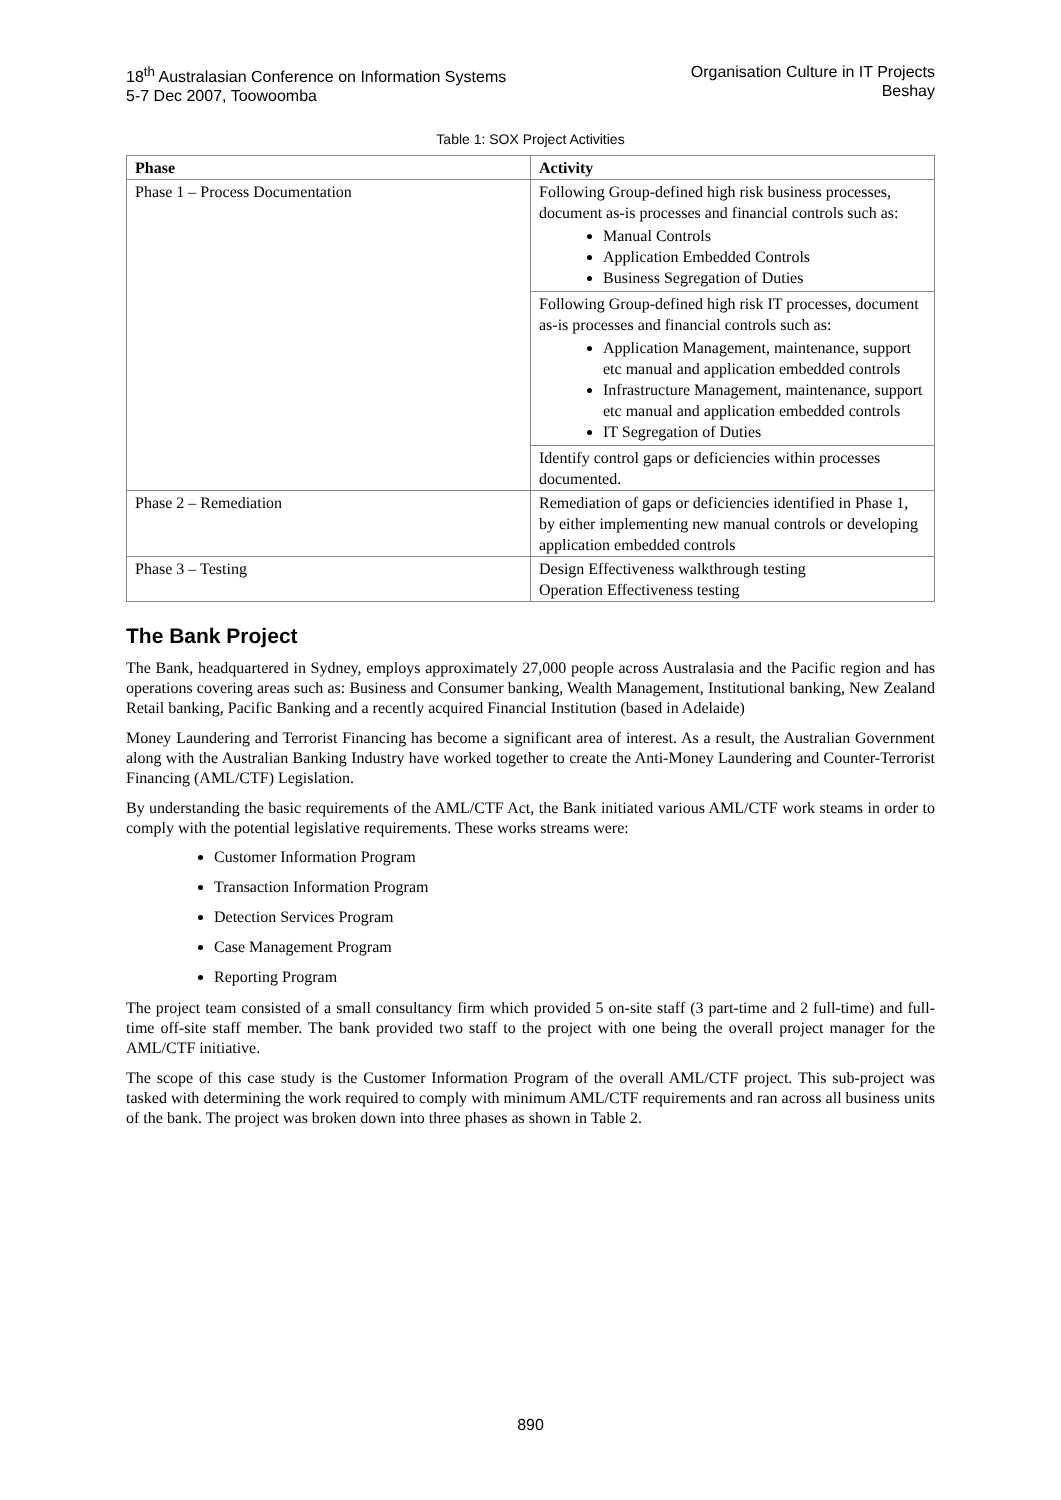18<sup>th</sup> Australasian Conference on Information Systems
5-7 Dec 2007, Toowoomba
Organisation Culture in IT Projects
Beshay
Table 1: SOX Project Activities
| Phase | Activity |
| --- | --- |
| Phase 1 – Process Documentation | Following Group-defined high risk business processes, document as-is processes and financial controls such as: Manual Controls Application Embedded Controls Business Segregation of Duties |
| | Following Group-defined high risk IT processes, document as-is processes and financial controls such as: Application Management, maintenance, support etc manual and application embedded controls Infrastructure Management, maintenance, support etc manual and application embedded controls IT Segregation of Duties |
| | Identify control gaps or deficiencies within processes documented. |
| Phase 2 – Remediation | Remediation of gaps or deficiencies identified in Phase 1, by either implementing new manual controls or developing application embedded controls |
| Phase 3 – Testing | Design Effectiveness walkthrough testing Operation Effectiveness testing |
The Bank Project
The Bank, headquartered in Sydney, employs approximately 27,000 people across Australasia and the Pacific region and has operations covering areas such as: Business and Consumer banking, Wealth Management, Institutional banking, New Zealand Retail banking, Pacific Banking and a recently acquired Financial Institution (based in Adelaide)
Money Laundering and Terrorist Financing has become a significant area of interest. As a result, the Australian Government along with the Australian Banking Industry have worked together to create the Anti-Money Laundering and Counter-Terrorist Financing (AML/CTF) Legislation.
By understanding the basic requirements of the AML/CTF Act, the Bank initiated various AML/CTF work steams in order to comply with the potential legislative requirements. These works streams were:
Customer Information Program
Transaction Information Program
Detection Services Program
Case Management Program
Reporting Program
The project team consisted of a small consultancy firm which provided 5 on-site staff (3 part-time and 2 full-time) and full-time off-site staff member. The bank provided two staff to the project with one being the overall project manager for the AML/CTF initiative.
The scope of this case study is the Customer Information Program of the overall AML/CTF project. This sub-project was tasked with determining the work required to comply with minimum AML/CTF requirements and ran across all business units of the bank. The project was broken down into three phases as shown in Table 2.
890